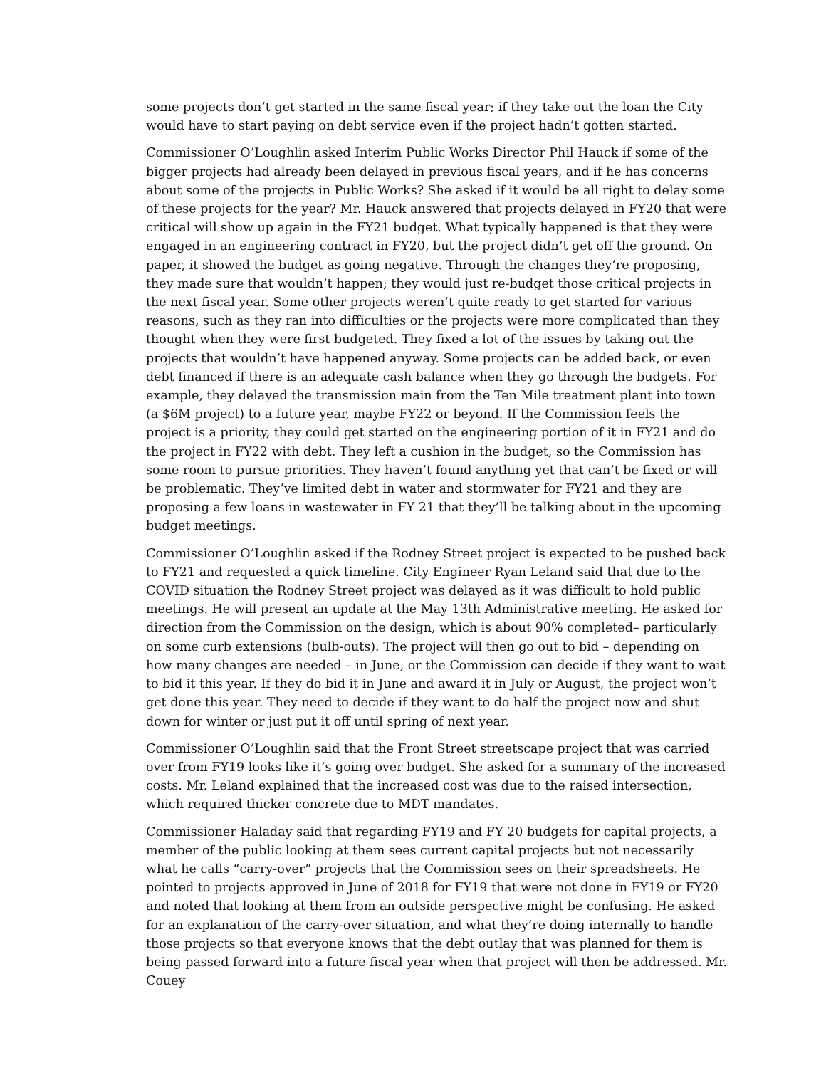some projects don’t get started in the same fiscal year; if they take out the loan the City would have to start paying on debt service even if the project hadn’t gotten started.
Commissioner O’Loughlin asked Interim Public Works Director Phil Hauck if some of the bigger projects had already been delayed in previous fiscal years, and if he has concerns about some of the projects in Public Works? She asked if it would be all right to delay some of these projects for the year? Mr. Hauck answered that projects delayed in FY20 that were critical will show up again in the FY21 budget. What typically happened is that they were engaged in an engineering contract in FY20, but the project didn’t get off the ground. On paper, it showed the budget as going negative. Through the changes they’re proposing, they made sure that wouldn’t happen; they would just re-budget those critical projects in the next fiscal year. Some other projects weren’t quite ready to get started for various reasons, such as they ran into difficulties or the projects were more complicated than they thought when they were first budgeted. They fixed a lot of the issues by taking out the projects that wouldn’t have happened anyway. Some projects can be added back, or even debt financed if there is an adequate cash balance when they go through the budgets. For example, they delayed the transmission main from the Ten Mile treatment plant into town (a $6M project) to a future year, maybe FY22 or beyond. If the Commission feels the project is a priority, they could get started on the engineering portion of it in FY21 and do the project in FY22 with debt. They left a cushion in the budget, so the Commission has some room to pursue priorities. They haven’t found anything yet that can’t be fixed or will be problematic. They’ve limited debt in water and stormwater for FY21 and they are proposing a few loans in wastewater in FY 21 that they’ll be talking about in the upcoming budget meetings.
Commissioner O’Loughlin asked if the Rodney Street project is expected to be pushed back to FY21 and requested a quick timeline. City Engineer Ryan Leland said that due to the COVID situation the Rodney Street project was delayed as it was difficult to hold public meetings. He will present an update at the May 13th Administrative meeting. He asked for direction from the Commission on the design, which is about 90% completed– particularly on some curb extensions (bulb-outs). The project will then go out to bid – depending on how many changes are needed – in June, or the Commission can decide if they want to wait to bid it this year. If they do bid it in June and award it in July or August, the project won’t get done this year. They need to decide if they want to do half the project now and shut down for winter or just put it off until spring of next year.
Commissioner O’Loughlin said that the Front Street streetscape project that was carried over from FY19 looks like it’s going over budget. She asked for a summary of the increased costs. Mr. Leland explained that the increased cost was due to the raised intersection, which required thicker concrete due to MDT mandates.
Commissioner Haladay said that regarding FY19 and FY 20 budgets for capital projects, a member of the public looking at them sees current capital projects but not necessarily what he calls “carry-over” projects that the Commission sees on their spreadsheets. He pointed to projects approved in June of 2018 for FY19 that were not done in FY19 or FY20 and noted that looking at them from an outside perspective might be confusing. He asked for an explanation of the carry-over situation, and what they’re doing internally to handle those projects so that everyone knows that the debt outlay that was planned for them is being passed forward into a future fiscal year when that project will then be addressed. Mr. Couey